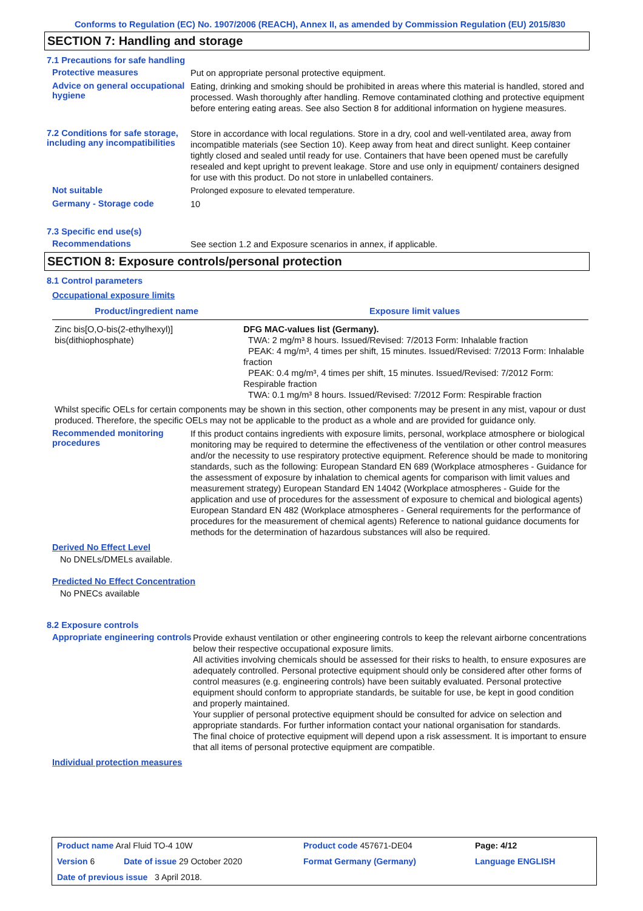Conforms to Regulation (EC) No. 1907/2006 (REACH), Annex II, as amended by Commission Regulation (EU) 2015/830
SECTION 7: Handling and storage
7.1 Precautions for safe handling
Protective measures
Put on appropriate personal protective equipment.
Advice on general occupational hygiene
Eating, drinking and smoking should be prohibited in areas where this material is handled, stored and processed. Wash thoroughly after handling. Remove contaminated clothing and protective equipment before entering eating areas. See also Section 8 for additional information on hygiene measures.
7.2 Conditions for safe storage, including any incompatibilities
Store in accordance with local regulations. Store in a dry, cool and well-ventilated area, away from incompatible materials (see Section 10). Keep away from heat and direct sunlight. Keep container tightly closed and sealed until ready for use. Containers that have been opened must be carefully resealed and kept upright to prevent leakage. Store and use only in equipment/ containers designed for use with this product. Do not store in unlabelled containers.
Not suitable
Prolonged exposure to elevated temperature.
Germany - Storage code
10
7.3 Specific end use(s)
Recommendations
See section 1.2 and Exposure scenarios in annex, if applicable.
SECTION 8: Exposure controls/personal protection
8.1 Control parameters
Occupational exposure limits
| Product/ingredient name | Exposure limit values |
| --- | --- |
| Zinc bis[O,O-bis(2-ethylhexyl)] bis(dithiophosphate) | DFG MAC-values list (Germany). TWA: 2 mg/m³ 8 hours. Issued/Revised: 7/2013 Form: Inhalable fraction PEAK: 4 mg/m³, 4 times per shift, 15 minutes. Issued/Revised: 7/2013 Form: Inhalable fraction PEAK: 0.4 mg/m³, 4 times per shift, 15 minutes. Issued/Revised: 7/2012 Form: Respirable fraction TWA: 0.1 mg/m³ 8 hours. Issued/Revised: 7/2012 Form: Respirable fraction |
Whilst specific OELs for certain components may be shown in this section, other components may be present in any mist, vapour or dust produced. Therefore, the specific OELs may not be applicable to the product as a whole and are provided for guidance only.
Recommended monitoring procedures
If this product contains ingredients with exposure limits, personal, workplace atmosphere or biological monitoring may be required to determine the effectiveness of the ventilation or other control measures and/or the necessity to use respiratory protective equipment. Reference should be made to monitoring standards, such as the following: European Standard EN 689 (Workplace atmospheres - Guidance for the assessment of exposure by inhalation to chemical agents for comparison with limit values and measurement strategy) European Standard EN 14042 (Workplace atmospheres - Guide for the application and use of procedures for the assessment of exposure to chemical and biological agents) European Standard EN 482 (Workplace atmospheres - General requirements for the performance of procedures for the measurement of chemical agents) Reference to national guidance documents for methods for the determination of hazardous substances will also be required.
Derived No Effect Level
No DNELs/DMELs available.
Predicted No Effect Concentration
No PNECs available
8.2 Exposure controls
Appropriate engineering controls
Provide exhaust ventilation or other engineering controls to keep the relevant airborne concentrations below their respective occupational exposure limits.
All activities involving chemicals should be assessed for their risks to health, to ensure exposures are adequately controlled. Personal protective equipment should only be considered after other forms of control measures (e.g. engineering controls) have been suitably evaluated. Personal protective equipment should conform to appropriate standards, be suitable for use, be kept in good condition and properly maintained.
Your supplier of personal protective equipment should be consulted for advice on selection and appropriate standards. For further information contact your national organisation for standards.
The final choice of protective equipment will depend upon a risk assessment. It is important to ensure that all items of personal protective equipment are compatible.
Individual protection measures
| Product name Aral Fluid TO-4 10W | | Product code 457671-DE04 | Page: 4/12 |
| Version 6 | Date of issue 29 October 2020 | Format Germany (Germany) | Language ENGLISH |
| Date of previous issue 3 April 2018. | | | |